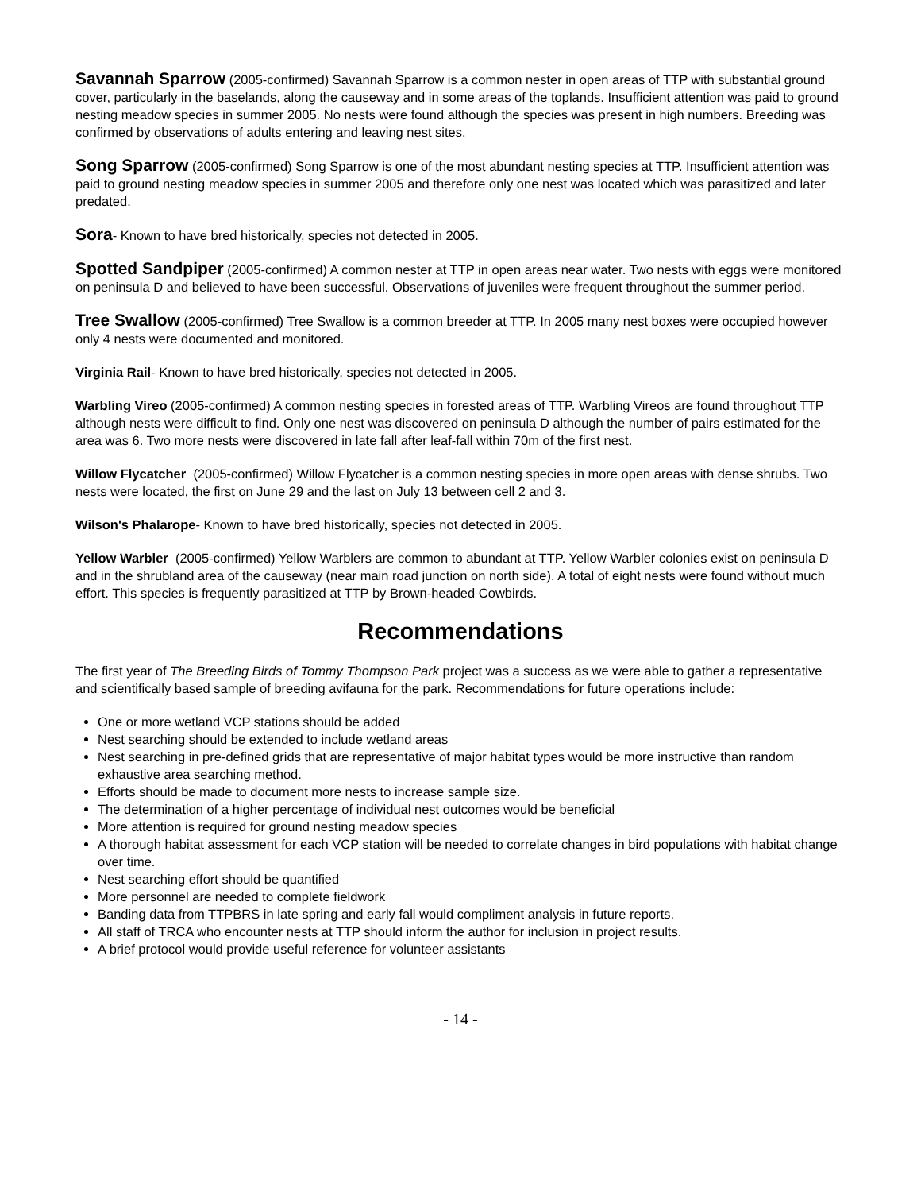Savannah Sparrow (2005-confirmed) Savannah Sparrow is a common nester in open areas of TTP with substantial ground cover, particularly in the baselands, along the causeway and in some areas of the toplands. Insufficient attention was paid to ground nesting meadow species in summer 2005. No nests were found although the species was present in high numbers. Breeding was confirmed by observations of adults entering and leaving nest sites.
Song Sparrow (2005-confirmed) Song Sparrow is one of the most abundant nesting species at TTP. Insufficient attention was paid to ground nesting meadow species in summer 2005 and therefore only one nest was located which was parasitized and later predated.
Sora- Known to have bred historically, species not detected in 2005.
Spotted Sandpiper (2005-confirmed) A common nester at TTP in open areas near water. Two nests with eggs were monitored on peninsula D and believed to have been successful. Observations of juveniles were frequent throughout the summer period.
Tree Swallow (2005-confirmed) Tree Swallow is a common breeder at TTP. In 2005 many nest boxes were occupied however only 4 nests were documented and monitored.
Virginia Rail- Known to have bred historically, species not detected in 2005.
Warbling Vireo (2005-confirmed) A common nesting species in forested areas of TTP. Warbling Vireos are found throughout TTP although nests were difficult to find. Only one nest was discovered on peninsula D although the number of pairs estimated for the area was 6. Two more nests were discovered in late fall after leaf-fall within 70m of the first nest.
Willow Flycatcher (2005-confirmed) Willow Flycatcher is a common nesting species in more open areas with dense shrubs. Two nests were located, the first on June 29 and the last on July 13 between cell 2 and 3.
Wilson's Phalarope- Known to have bred historically, species not detected in 2005.
Yellow Warbler (2005-confirmed) Yellow Warblers are common to abundant at TTP. Yellow Warbler colonies exist on peninsula D and in the shrubland area of the causeway (near main road junction on north side). A total of eight nests were found without much effort. This species is frequently parasitized at TTP by Brown-headed Cowbirds.
Recommendations
The first year of The Breeding Birds of Tommy Thompson Park project was a success as we were able to gather a representative and scientifically based sample of breeding avifauna for the park. Recommendations for future operations include:
One or more wetland VCP stations should be added
Nest searching should be extended to include wetland areas
Nest searching in pre-defined grids that are representative of major habitat types would be more instructive than random exhaustive area searching method.
Efforts should be made to document more nests to increase sample size.
The determination of a higher percentage of individual nest outcomes would be beneficial
More attention is required for ground nesting meadow species
A thorough habitat assessment for each VCP station will be needed to correlate changes in bird populations with habitat change over time.
Nest searching effort should be quantified
More personnel are needed to complete fieldwork
Banding data from TTPBRS in late spring and early fall would compliment analysis in future reports.
All staff of TRCA who encounter nests at TTP should inform the author for inclusion in project results.
A brief protocol would provide useful reference for volunteer assistants
- 14 -